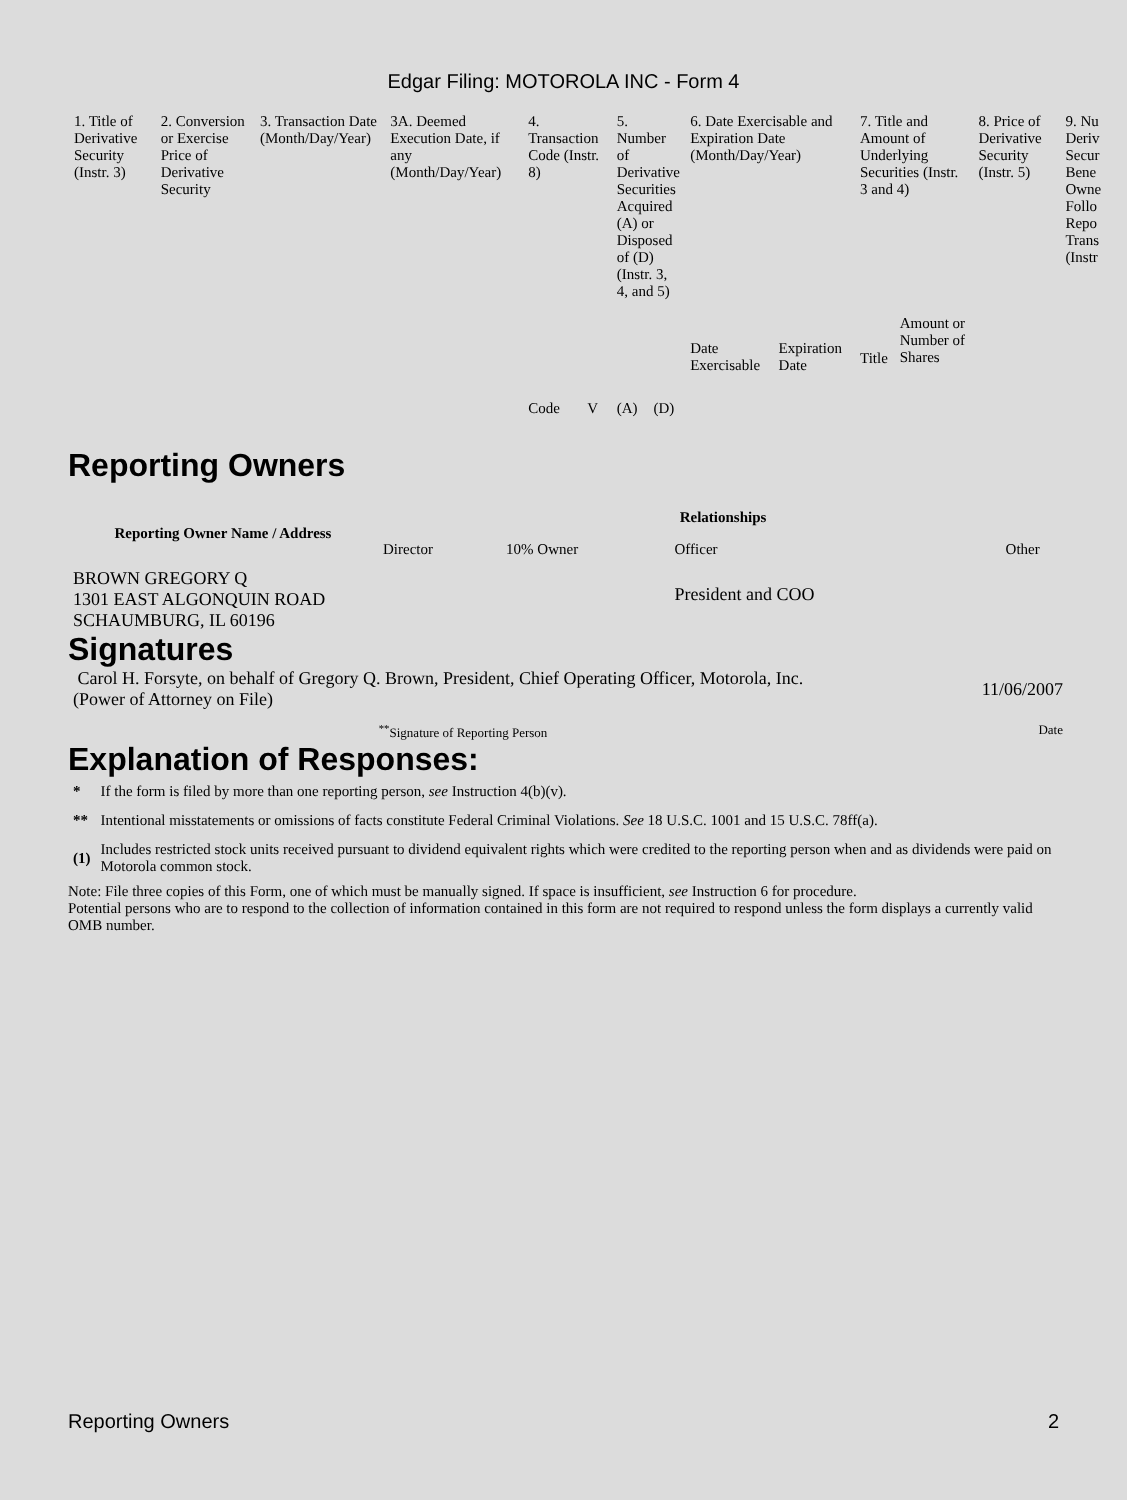Edgar Filing: MOTOROLA INC - Form 4
| 1. Title of Derivative Security (Instr. 3) | 2. Conversion or Exercise Price of Derivative Security | 3. Transaction Date (Month/Day/Year) | 3A. Deemed Execution Date, if any (Month/Day/Year) | 4. Transaction Code (Instr. 8) | | 5. Number of Derivative Securities Acquired (A) or Disposed of (D) (Instr. 3, 4, and 5) | | 6. Date Exercisable and Expiration Date (Month/Day/Year) | | 7. Title and Amount of Underlying Securities (Instr. 3 and 4) | | 8. Price of Derivative Security (Instr. 5) | 9. Nu Deriv Secur Bene Owne Follo Repo Trans (Instr |
| | | | | Code | V | (A) | (D) | Date Exercisable | Expiration Date | Title | Amount or Number of Shares | | |
Reporting Owners
| Reporting Owner Name / Address | Relationships | | | |
| --- | --- | --- | --- | --- |
| | Director | 10% Owner | Officer | Other |
| BROWN GREGORY Q 1301 EAST ALGONQUIN ROAD SCHAUMBURG, IL 60196 | | | President and COO | |
Signatures
| Carol H. Forsyte, on behalf of Gregory Q. Brown, President, Chief Operating Officer, Motorola, Inc. (Power of Attorney on File) | 11/06/2007 |
| <sup>**</sup> Signature of Reporting Person | Date |
Explanation of Responses:
| * | If the form is filed by more than one reporting person, see Instruction 4(b)(v). |
| ** | Intentional misstatements or omissions of facts constitute Federal Criminal Violations. See 18 U.S.C. 1001 and 15 U.S.C. 78ff(a). |
| (1) | Includes restricted stock units received pursuant to dividend equivalent rights which were credited to the reporting person when and as dividends were paid on Motorola common stock. |
Note: File three copies of this Form, one of which must be manually signed. If space is insufficient, see Instruction 6 for procedure.
Potential persons who are to respond to the collection of information contained in this form are not required to respond unless the form displays a currently valid OMB number.
Reporting Owners 2